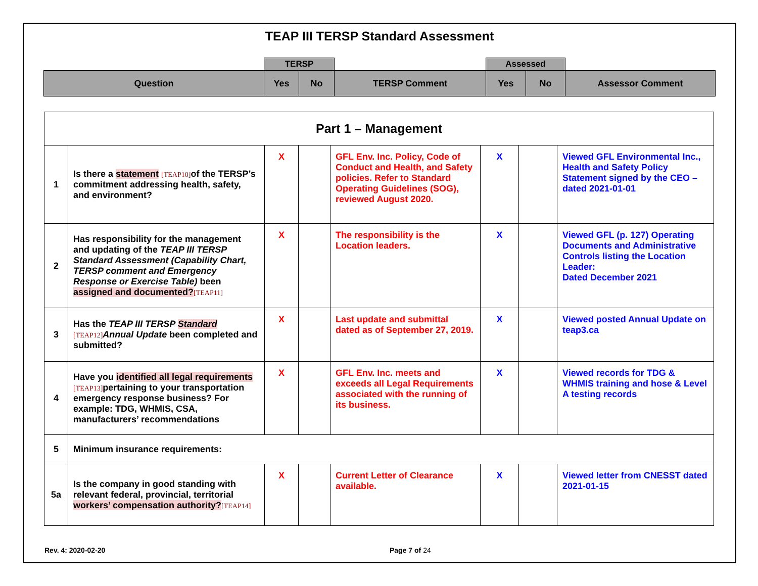TEAP III TERSP Standard Assessment
| | TERSP | | | Assessed | | |
| Question | Yes | No | TERSP Comment | Yes | No | Assessor Comment |
| Part 1 – Management | | | | | | | |
| 1 | Is there a statement [TEAP10] of the TERSP’s commitment addressing health, safety, and environment? | X | | GFL Env. Inc. Policy, Code of Conduct and Health, and Safety policies. Refer to Standard Operating Guidelines (SOG), reviewed August 2020. | X | | Viewed GFL Environmental Inc., Health and Safety Policy Statement signed by the CEO – dated 2021-01-01 |
| 2 | Has responsibility for the management and updating of the TEAP III TERSP Standard Assessment (Capability Chart, TERSP comment and Emergency Response or Exercise Table) been assigned and documented? [TEAP11] | X | | The responsibility is the Location leaders. | X | | Viewed GFL (p. 127) Operating Documents and Administrative Controls listing the Location Leader: Dated December 2021 |
| 3 | Has the TEAP III TERSP Standard [TEAP12] Annual Update been completed and submitted? | X | | Last update and submittal dated as of September 27, 2019. | X | | Viewed posted Annual Update on teap3.ca |
| 4 | Have you identified all legal requirements [TEAP13] pertaining to your transportation emergency response business? For example: TDG, WHMIS, CSA, manufacturers’ recommendations | X | | GFL Env. Inc. meets and exceeds all Legal Requirements associated with the running of its business. | X | | Viewed records for TDG & WHMIS training and hose & Level A testing records |
| 5 | Minimum insurance requirements: | | | | | | |
| 5a | Is the company in good standing with relevant federal, provincial, territorial workers’ compensation authority? [TEAP14] | X | | Current Letter of Clearance available. | X | | Viewed letter from CNESST dated 2021-01-15 |
Rev. 4: 2020-02-20 Page 7 of 24